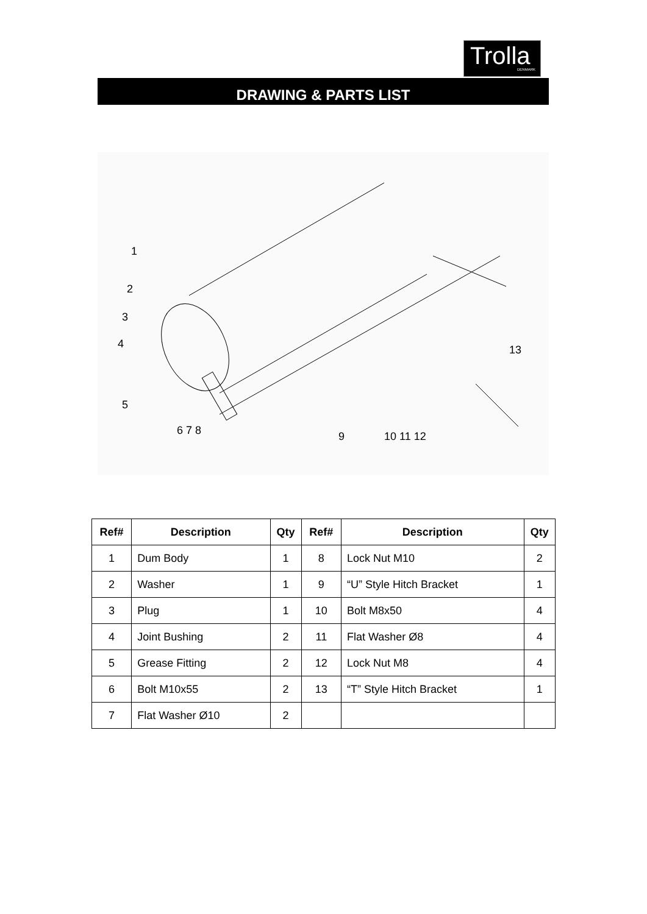Trolla
DENMARK
DRAWING & PARTS LIST
1
2
3
4
5
6 7 8
9
10 11 12
13
| Ref# | Description | Qty | Ref# | Description | Qty |
| --- | --- | --- | --- | --- | --- |
| 1 | Dum Body | 1 | 8 | Lock Nut M10 | 2 |
| 2 | Washer | 1 | 9 | “U” Style Hitch Bracket | 1 |
| 3 | Plug | 1 | 10 | Bolt M8x50 | 4 |
| 4 | Joint Bushing | 2 | 11 | Flat Washer Ø8 | 4 |
| 5 | Grease Fitting | 2 | 12 | Lock Nut M8 | 4 |
| 6 | Bolt M10x55 | 2 | 13 | “T” Style Hitch Bracket | 1 |
| 7 | Flat Washer Ø10 | 2 | | | |